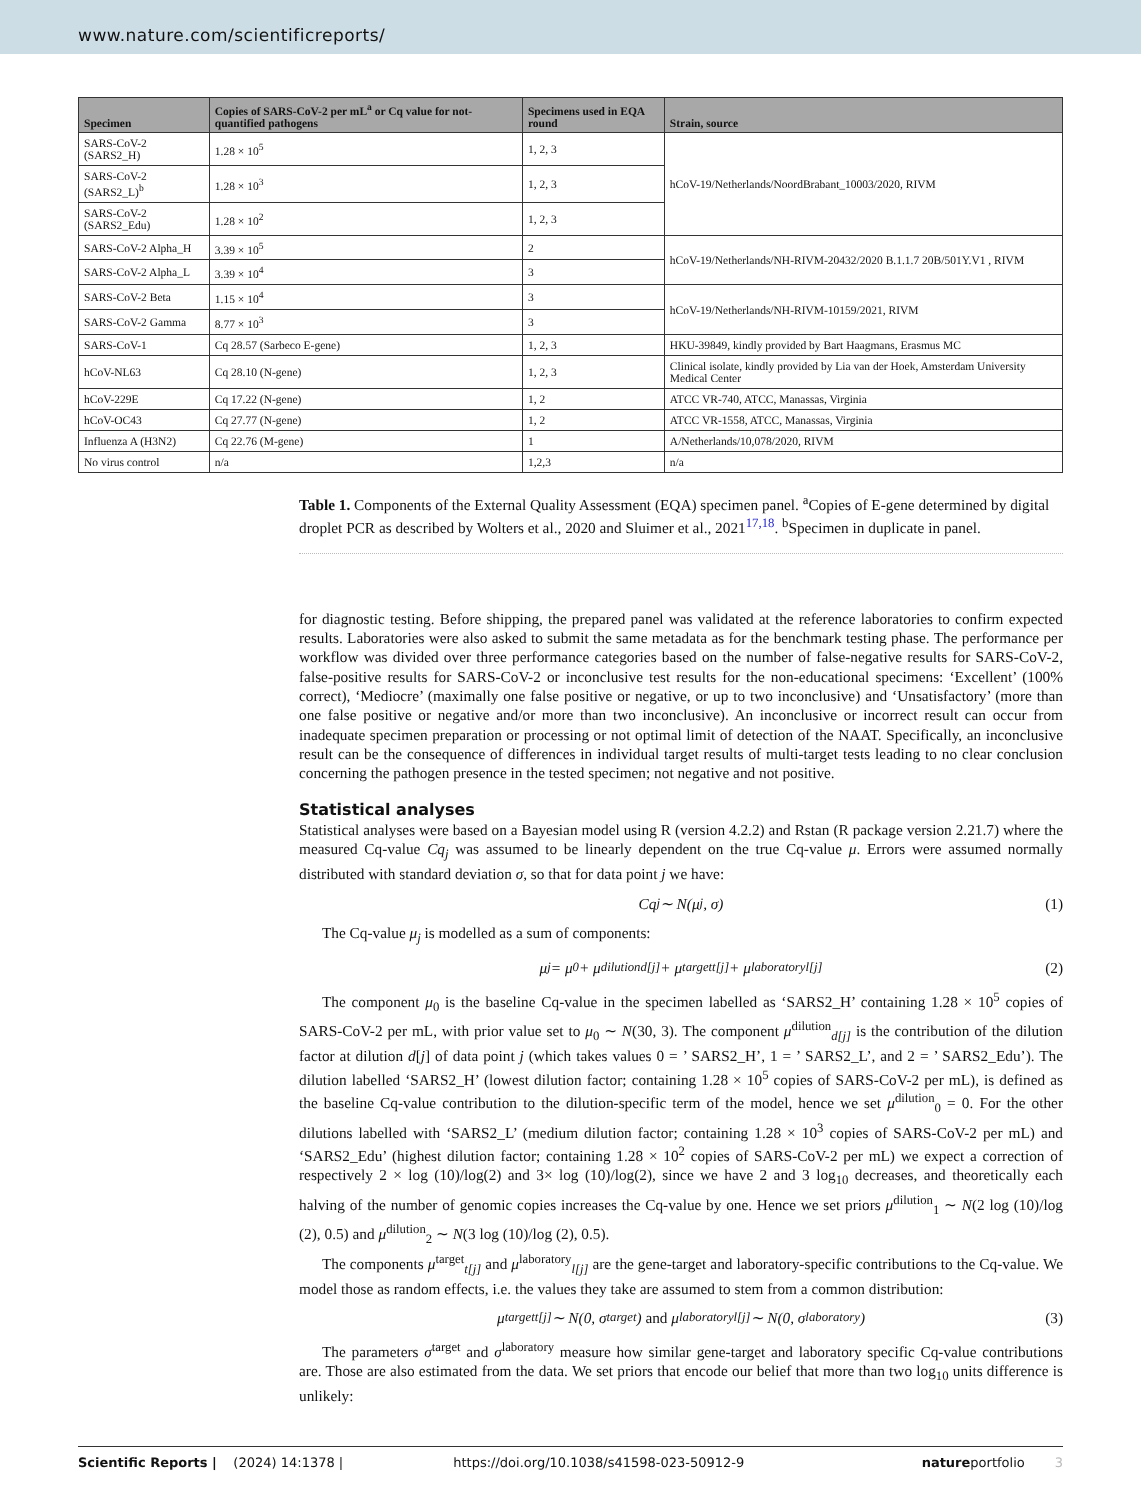www.nature.com/scientificreports/
| Specimen | Copies of SARS-CoV-2 per mL<sup>a</sup> or Cq value for not-quantified pathogens | Specimens used in EQA round | Strain, source |
| --- | --- | --- | --- |
| SARS-CoV-2 (SARS2_H) | 1.28 × 10<sup>5</sup> | 1, 2, 3 | hCoV-19/Netherlands/NoordBrabant_10003/2020, RIVM |
| SARS-CoV-2 (SARS2_L)<sup>b</sup> | 1.28 × 10<sup>3</sup> | 1, 2, 3 | |
| SARS-CoV-2 (SARS2_Edu) | 1.28 × 10<sup>2</sup> | 1, 2, 3 | |
| SARS-CoV-2 Alpha_H | 3.39 × 10<sup>5</sup> | 2 | hCoV-19/Netherlands/NH-RIVM-20432/2020 B.1.1.7 20B/501Y.V1 , RIVM |
| SARS-CoV-2 Alpha_L | 3.39 × 10<sup>4</sup> | 3 | |
| SARS-CoV-2 Beta | 1.15 × 10<sup>4</sup> | 3 | hCoV-19/Netherlands/NH-RIVM-10159/2021, RIVM |
| SARS-CoV-2 Gamma | 8.77 × 10<sup>3</sup> | 3 | |
| SARS-CoV-1 | Cq 28.57 (Sarbeco E-gene) | 1, 2, 3 | HKU-39849, kindly provided by Bart Haagmans, Erasmus MC |
| hCoV-NL63 | Cq 28.10 (N-gene) | 1, 2, 3 | Clinical isolate, kindly provided by Lia van der Hoek, Amsterdam University Medical Center |
| hCoV-229E | Cq 17.22 (N-gene) | 1, 2 | ATCC VR-740, ATCC, Manassas, Virginia |
| hCoV-OC43 | Cq 27.77 (N-gene) | 1, 2 | ATCC VR-1558, ATCC, Manassas, Virginia |
| Influenza A (H3N2) | Cq 22.76 (M-gene) | 1 | A/Netherlands/10,078/2020, RIVM |
| No virus control | n/a | 1,2,3 | n/a |
Table 1. Components of the External Quality Assessment (EQA) specimen panel. <sup>a</sup>Copies of E-gene determined by digital droplet PCR as described by Wolters et al., 2020 and Sluimer et al., 2021<sup>17,18</sup>. <sup>b</sup>Specimen in duplicate in panel.
for diagnostic testing. Before shipping, the prepared panel was validated at the reference laboratories to confirm expected results. Laboratories were also asked to submit the same metadata as for the benchmark testing phase. The performance per workflow was divided over three performance categories based on the number of false-negative results for SARS-CoV-2, false-positive results for SARS-CoV-2 or inconclusive test results for the non-educational specimens: ‘Excellent’ (100% correct), ‘Mediocre’ (maximally one false positive or negative, or up to two inconclusive) and ‘Unsatisfactory’ (more than one false positive or negative and/or more than two inconclusive). An inconclusive or incorrect result can occur from inadequate specimen preparation or processing or not optimal limit of detection of the NAAT. Specifically, an inconclusive result can be the consequence of differences in individual target results of multi-target tests leading to no clear conclusion concerning the pathogen presence in the tested specimen; not negative and not positive.
Statistical analyses
Statistical analyses were based on a Bayesian model using R (version 4.2.2) and Rstan (R package version 2.21.7) where the measured Cq-value Cq<sub>j</sub> was assumed to be linearly dependent on the true Cq-value μ. Errors were assumed normally distributed with standard deviation σ, so that for data point j we have:
Cq<sub>j</sub> ∼ N(μ<sub>j</sub>, σ) (1)
The Cq-value μ<sub>j</sub> is modelled as a sum of components:
μ<sub>j</sub> = μ<sub>0</sub> + μ<sup>dilution</sup><sub>d[j]</sub> + μ<sup>target</sup><sub>t[j]</sub> + μ<sup>laboratory</sup><sub>l[j]</sub> (2)
The component μ<sub>0</sub> is the baseline Cq-value in the specimen labelled as ‘SARS2_H’ containing 1.28 × 10<sup>5</sup> copies of SARS-CoV-2 per mL, with prior value set to μ<sub>0</sub> ∼ N(30, 3). The component μ<sup>dilution</sup><sub>d[j]</sub> is the contribution of the dilution factor at dilution d[j] of data point j (which takes values 0 = ’ SARS2_H’, 1 = ’ SARS2_L’, and 2 = ’ SARS2_Edu’). The dilution labelled ‘SARS2_H’ (lowest dilution factor; containing 1.28 × 10<sup>5</sup> copies of SARS-CoV-2 per mL), is defined as the baseline Cq-value contribution to the dilution-specific term of the model, hence we set μ<sup>dilution</sup><sub>0</sub> = 0. For the other dilutions labelled with ‘SARS2_L’ (medium dilution factor; containing 1.28 × 10<sup>3</sup> copies of SARS-CoV-2 per mL) and ‘SARS2_Edu’ (highest dilution factor; containing 1.28 × 10<sup>2</sup> copies of SARS-CoV-2 per mL) we expect a correction of respectively 2 × log (10)/log(2) and 3× log (10)/log(2), since we have 2 and 3 log<sub>10</sub> decreases, and theoretically each halving of the number of genomic copies increases the Cq-value by one. Hence we set priors μ<sup>dilution</sup><sub>1</sub> ∼ N(2 log (10)/log (2), 0.5) and μ<sup>dilution</sup><sub>2</sub> ∼ N(3 log (10)/log (2), 0.5).
The components μ<sup>target</sup><sub>t[j]</sub> and μ<sup>laboratory</sup><sub>l[j]</sub> are the gene-target and laboratory-specific contributions to the Cq-value. We model those as random effects, i.e. the values they take are assumed to stem from a common distribution:
μ<sup>target</sup><sub>t[j]</sub> ∼ N(0, σ<sup>target</sup>) and μ<sup>laboratory</sup><sub>l[j]</sub> ∼ N(0, σ<sup>laboratory</sup>) (3)
The parameters σ<sup>target</sup> and σ<sup>laboratory</sup> measure how similar gene-target and laboratory specific Cq-value contributions are. Those are also estimated from the data. We set priors that encode our belief that more than two log<sub>10</sub> units difference is unlikely:
Scientific Reports | (2024) 14:1378 | https://doi.org/10.1038/s41598-023-50912-9 natureportfolio 3